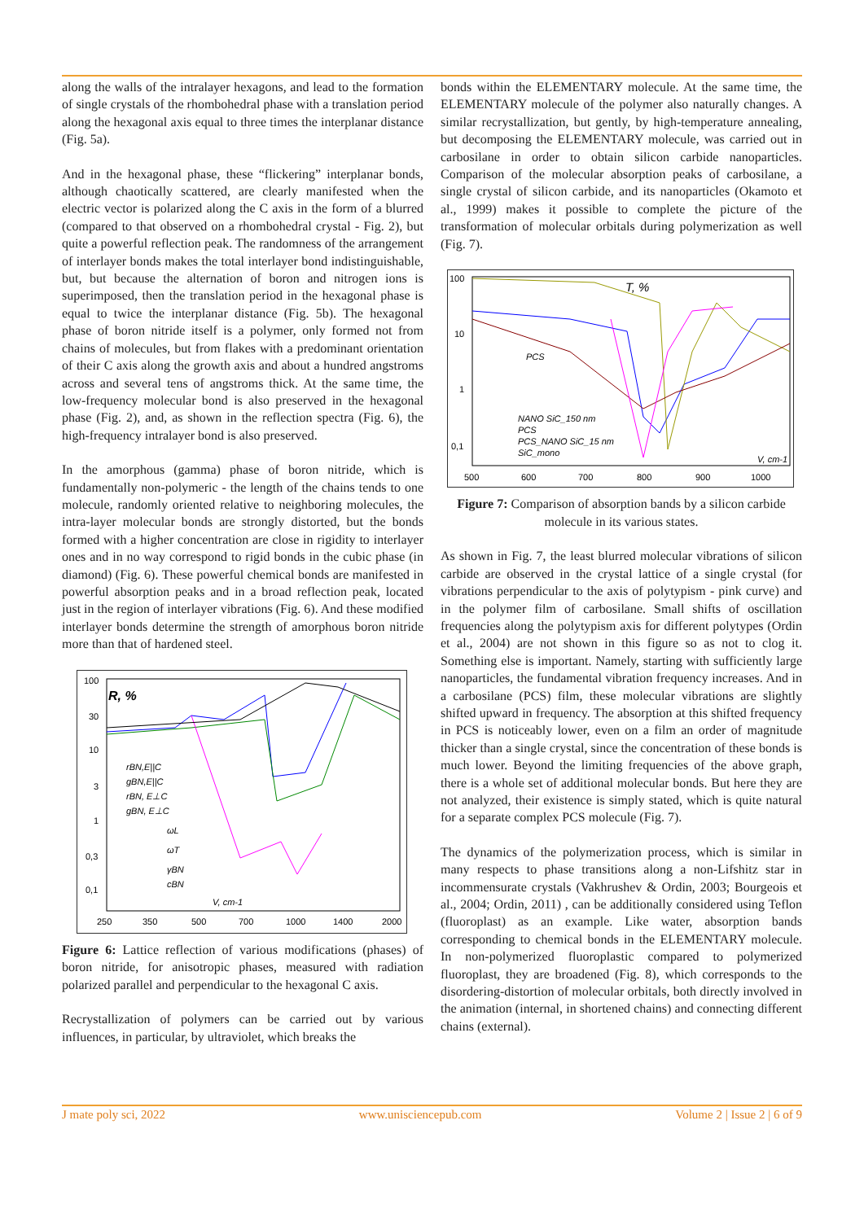along the walls of the intralayer hexagons, and lead to the formation of single crystals of the rhombohedral phase with a translation period along the hexagonal axis equal to three times the interplanar distance (Fig. 5a).
And in the hexagonal phase, these “flickering” interplanar bonds, although chaotically scattered, are clearly manifested when the electric vector is polarized along the C axis in the form of a blurred (compared to that observed on a rhombohedral crystal - Fig. 2), but quite a powerful reflection peak. The randomness of the arrangement of interlayer bonds makes the total interlayer bond indistinguishable, but, but because the alternation of boron and nitrogen ions is superimposed, then the translation period in the hexagonal phase is equal to twice the interplanar distance (Fig. 5b). The hexagonal phase of boron nitride itself is a polymer, only formed not from chains of molecules, but from flakes with a predominant orientation of their C axis along the growth axis and about a hundred angstroms across and several tens of angstroms thick. At the same time, the low-frequency molecular bond is also preserved in the hexagonal phase (Fig. 2), and, as shown in the reflection spectra (Fig. 6), the high-frequency intralayer bond is also preserved.
In the amorphous (gamma) phase of boron nitride, which is fundamentally non-polymeric - the length of the chains tends to one molecule, randomly oriented relative to neighboring molecules, the intra-layer molecular bonds are strongly distorted, but the bonds formed with a higher concentration are close in rigidity to interlayer ones and in no way correspond to rigid bonds in the cubic phase (in diamond) (Fig. 6). These powerful chemical bonds are manifested in powerful absorption peaks and in a broad reflection peak, located just in the region of interlayer vibrations (Fig. 6). And these modified interlayer bonds determine the strength of amorphous boron nitride more than that of hardened steel.
100
30
10
3
1
0,3
0,1
250
350
500
700
1000
1400
2000
R, %
rBN,E||C
gBN,E||C
rBN, E⊥C
gBN, E⊥C
ωL
ωT
γBN
cBN
V, cm-1
Figure 6: Lattice reflection of various modifications (phases) of boron nitride, for anisotropic phases, measured with radiation polarized parallel and perpendicular to the hexagonal C axis.
Recrystallization of polymers can be carried out by various influences, in particular, by ultraviolet, which breaks the
bonds within the ELEMENTARY molecule. At the same time, the ELEMENTARY molecule of the polymer also naturally changes. A similar recrystallization, but gently, by high-temperature annealing, but decomposing the ELEMENTARY molecule, was carried out in carbosilane in order to obtain silicon carbide nanoparticles. Comparison of the molecular absorption peaks of carbosilane, a single crystal of silicon carbide, and its nanoparticles (Okamoto et al., 1999) makes it possible to complete the picture of the transformation of molecular orbitals during polymerization as well (Fig. 7).
100
10
1
0,1
500
600
700
800
900
1000
T, %
PCS
NANO SiC_150 nm
PCS
PCS_NANO SiC_15 nm
SiC_mono
V, cm-1
Figure 7: Comparison of absorption bands by a silicon carbide molecule in its various states.
As shown in Fig. 7, the least blurred molecular vibrations of silicon carbide are observed in the crystal lattice of a single crystal (for vibrations perpendicular to the axis of polytypism - pink curve) and in the polymer film of carbosilane. Small shifts of oscillation frequencies along the polytypism axis for different polytypes (Ordin et al., 2004) are not shown in this figure so as not to clog it. Something else is important. Namely, starting with sufficiently large nanoparticles, the fundamental vibration frequency increases. And in a carbosilane (PCS) film, these molecular vibrations are slightly shifted upward in frequency. The absorption at this shifted frequency in PCS is noticeably lower, even on a film an order of magnitude thicker than a single crystal, since the concentration of these bonds is much lower. Beyond the limiting frequencies of the above graph, there is a whole set of additional molecular bonds. But here they are not analyzed, their existence is simply stated, which is quite natural for a separate complex PCS molecule (Fig. 7).
The dynamics of the polymerization process, which is similar in many respects to phase transitions along a non-Lifshitz star in incommensurate crystals (Vakhrushev & Ordin, 2003; Bourgeois et al., 2004; Ordin, 2011) , can be additionally considered using Teflon (fluoroplast) as an example. Like water, absorption bands corresponding to chemical bonds in the ELEMENTARY molecule. In non-polymerized fluoroplastic compared to polymerized fluoroplast, they are broadened (Fig. 8), which corresponds to the disordering-distortion of molecular orbitals, both directly involved in the animation (internal, in shortened chains) and connecting different chains (external).
J mate poly sci, 2022 www.unisciencepub.com Volume 2 | Issue 2 | 6 of 9